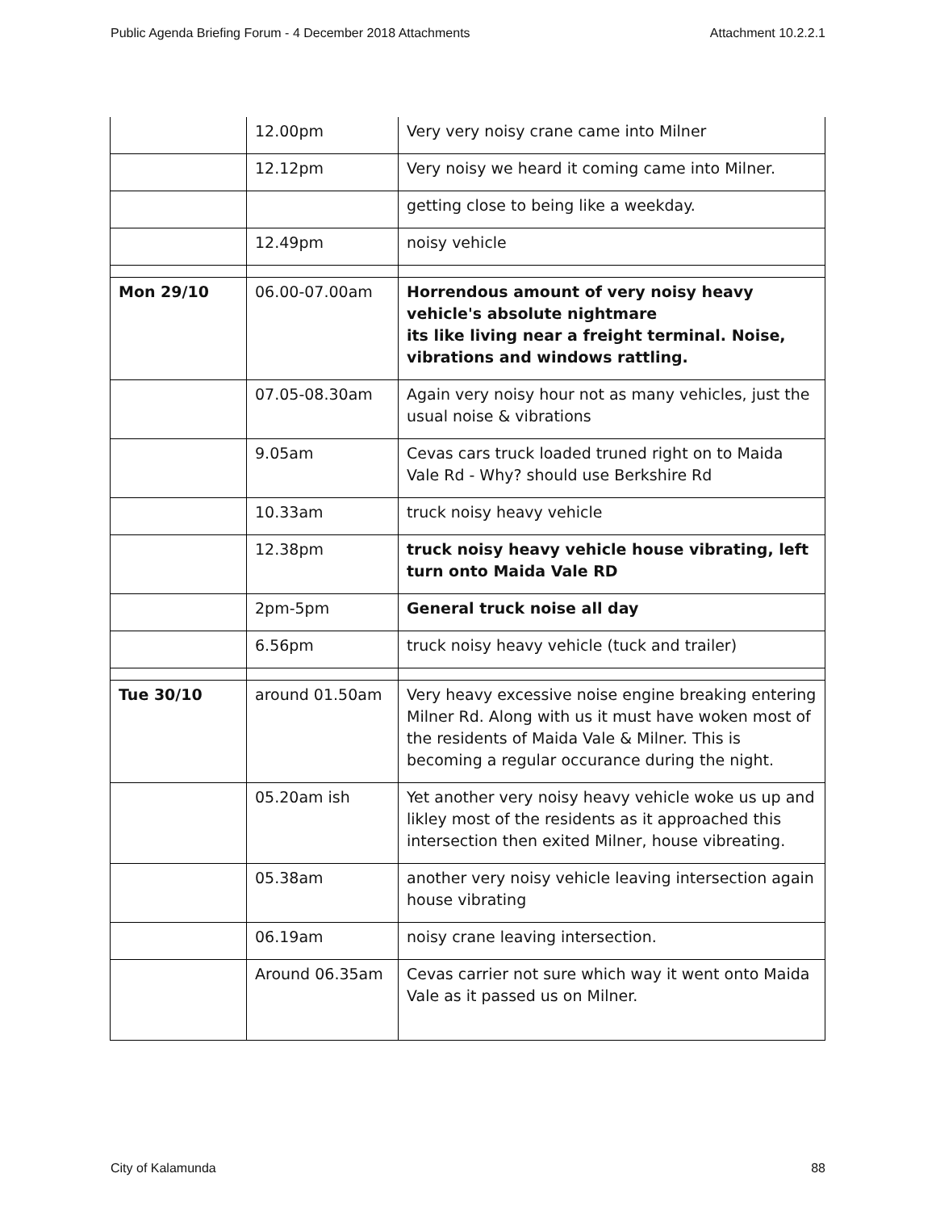Public Agenda Briefing Forum - 4 December 2018 Attachments Attachment 10.2.2.1
| | 12.00pm | Very very noisy crane came into Milner |
| | 12.12pm | Very noisy we heard it coming came into Milner. |
| | | getting close to being like a weekday. |
| | 12.49pm | noisy vehicle |
| Mon 29/10 | 06.00-07.00am | Horrendous amount of very noisy heavy vehicle's absolute nightmare its like living near a freight terminal. Noise, vibrations and windows rattling. |
| | 07.05-08.30am | Again very noisy hour not as many vehicles, just the usual noise & vibrations |
| | 9.05am | Cevas cars truck loaded truned right on to Maida Vale Rd - Why? should use Berkshire Rd |
| | 10.33am | truck noisy heavy vehicle |
| | 12.38pm | truck noisy heavy vehicle house vibrating, left turn onto Maida Vale RD |
| | 2pm-5pm | General truck noise all day |
| | 6.56pm | truck noisy heavy vehicle (tuck and trailer) |
| Tue 30/10 | around 01.50am | Very heavy excessive noise engine breaking entering Milner Rd. Along with us it must have woken most of the residents of Maida Vale & Milner. This is becoming a regular occurance during the night. |
| | 05.20am ish | Yet another very noisy heavy vehicle woke us up and likley most of the residents as it approached this intersection then exited Milner, house vibreating. |
| | 05.38am | another very noisy vehicle leaving intersection again house vibrating |
| | 06.19am | noisy crane leaving intersection. |
| | Around 06.35am | Cevas carrier not sure which way it went onto Maida Vale as it passed us on Milner. |
City of Kalamunda 88